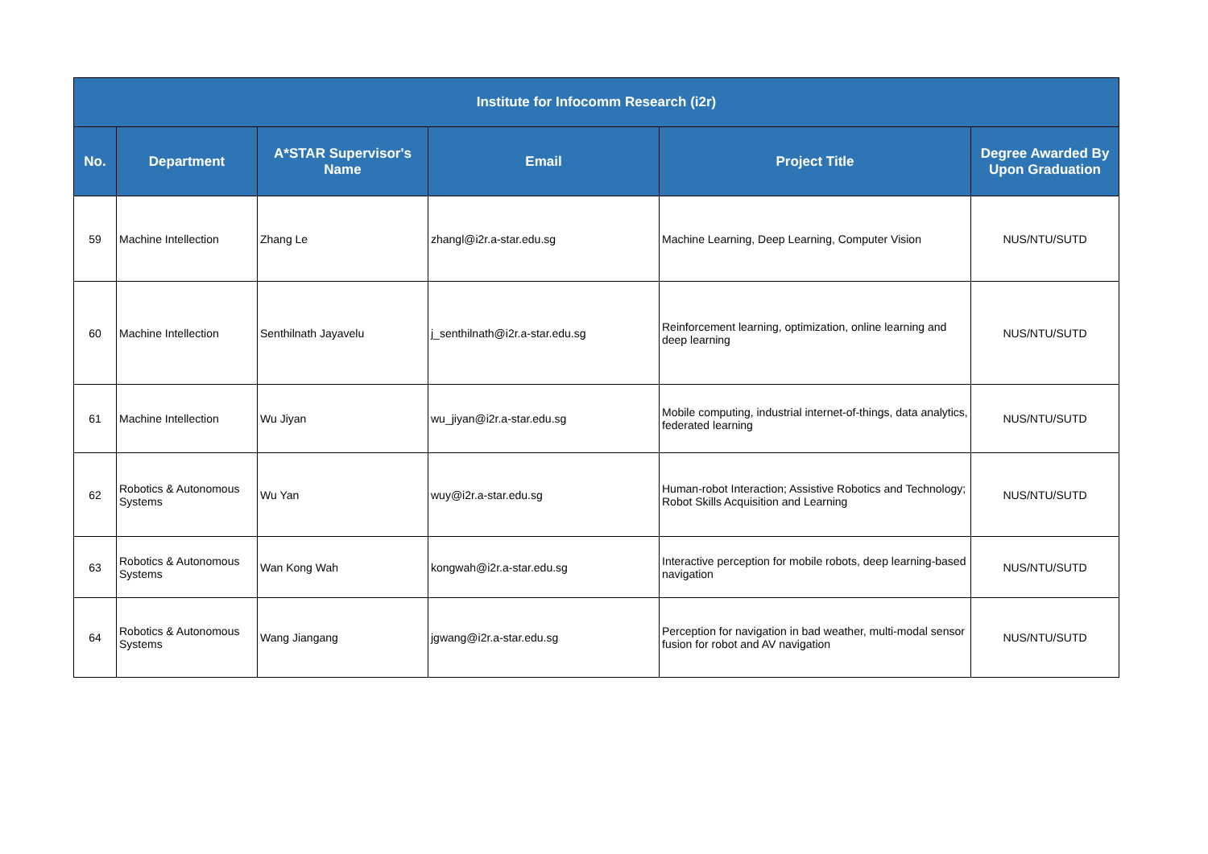| Institute for Infocomm Research (i2r) | | | | | |
| --- | --- | --- | --- | --- | --- |
| No. | Department | A*STAR Supervisor's Name | Email | Project Title | Degree Awarded By Upon Graduation |
| 59 | Machine Intellection | Zhang Le | zhangl@i2r.a-star.edu.sg | Machine Learning, Deep Learning, Computer Vision | NUS/NTU/SUTD |
| 60 | Machine Intellection | Senthilnath Jayavelu | j_senthilnath@i2r.a-star.edu.sg | Reinforcement learning, optimization, online learning and deep learning | NUS/NTU/SUTD |
| 61 | Machine Intellection | Wu Jiyan | wu_jiyan@i2r.a-star.edu.sg | Mobile computing, industrial internet-of-things, data analytics, federated learning | NUS/NTU/SUTD |
| 62 | Robotics & Autonomous Systems | Wu Yan | wuy@i2r.a-star.edu.sg | Human-robot Interaction; Assistive Robotics and Technology; Robot Skills Acquisition and Learning | NUS/NTU/SUTD |
| 63 | Robotics & Autonomous Systems | Wan Kong Wah | kongwah@i2r.a-star.edu.sg | Interactive perception for mobile robots, deep learning-based navigation | NUS/NTU/SUTD |
| 64 | Robotics & Autonomous Systems | Wang Jiangang | jgwang@i2r.a-star.edu.sg | Perception for navigation in bad weather, multi-modal sensor fusion for robot and AV navigation | NUS/NTU/SUTD |